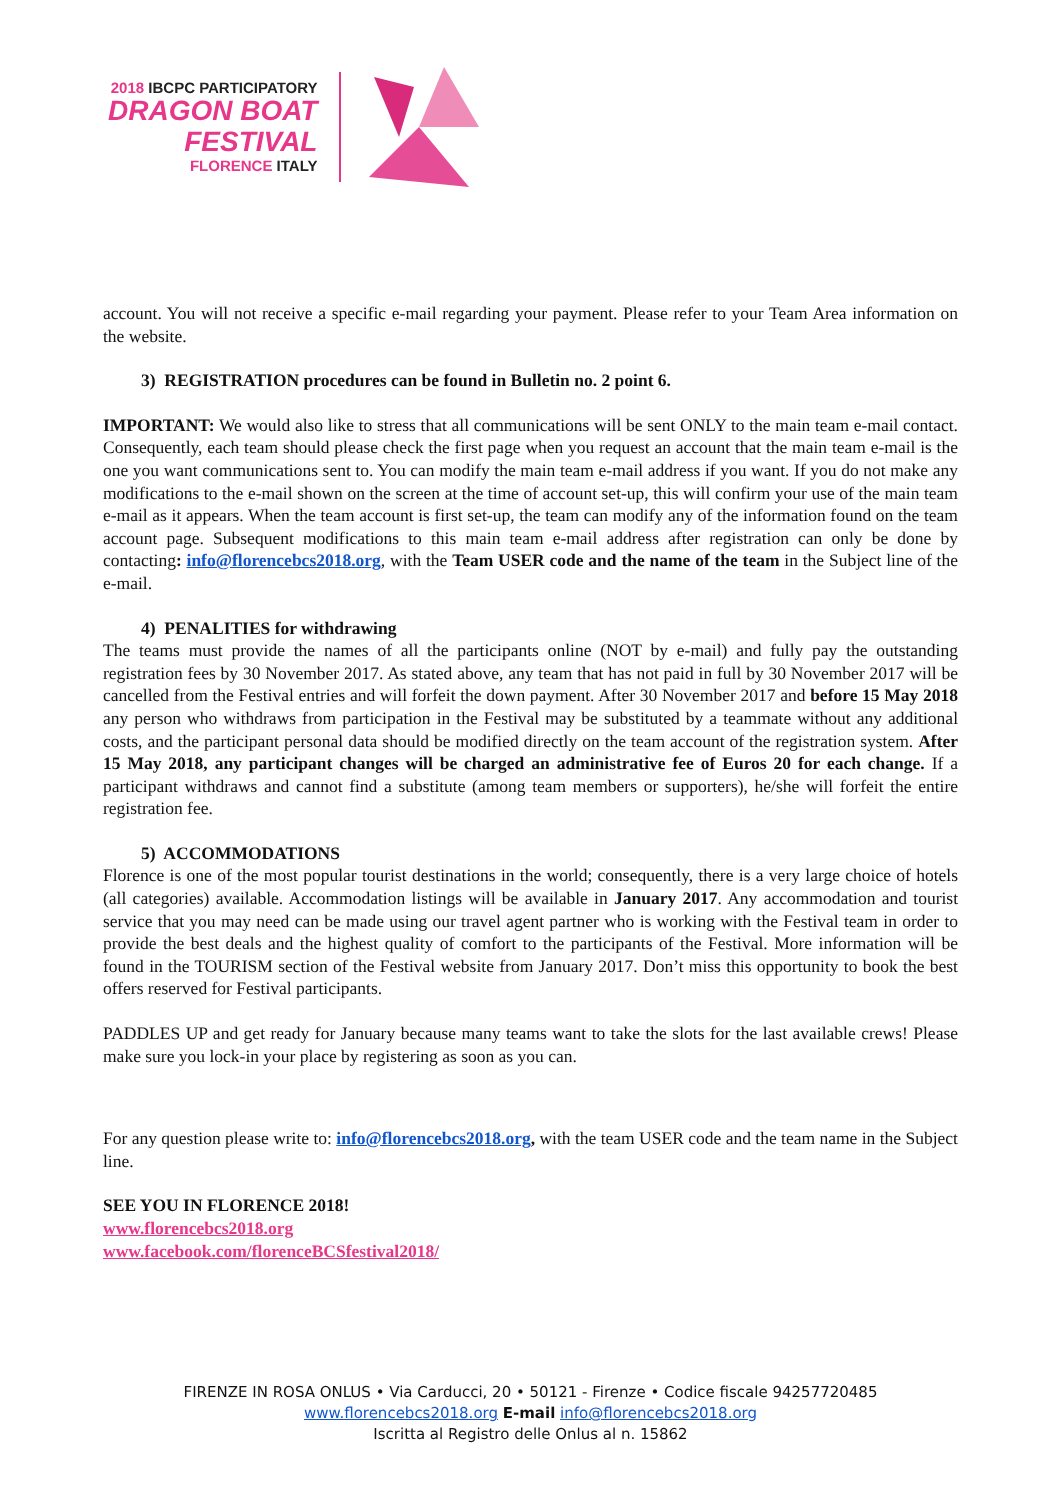2018 IBCPC PARTICIPATORY
DRAGON BOAT
FESTIVAL
FLORENCE ITALY
account. You will not receive a specific e-mail regarding your payment. Please refer to your Team Area information on the website.
3) REGISTRATION procedures can be found in Bulletin no. 2 point 6.
IMPORTANT: We would also like to stress that all communications will be sent ONLY to the main team e-mail contact. Consequently, each team should please check the first page when you request an account that the main team e-mail is the one you want communications sent to. You can modify the main team e-mail address if you want. If you do not make any modifications to the e-mail shown on the screen at the time of account set-up, this will confirm your use of the main team e-mail as it appears. When the team account is first set-up, the team can modify any of the information found on the team account page. Subsequent modifications to this main team e-mail address after registration can only be done by contacting: info@florencebcs2018.org, with the Team USER code and the name of the team in the Subject line of the e-mail.
4) PENALITIES for withdrawing
The teams must provide the names of all the participants online (NOT by e-mail) and fully pay the outstanding registration fees by 30 November 2017. As stated above, any team that has not paid in full by 30 November 2017 will be cancelled from the Festival entries and will forfeit the down payment. After 30 November 2017 and before 15 May 2018 any person who withdraws from participation in the Festival may be substituted by a teammate without any additional costs, and the participant personal data should be modified directly on the team account of the registration system. After 15 May 2018, any participant changes will be charged an administrative fee of Euros 20 for each change. If a participant withdraws and cannot find a substitute (among team members or supporters), he/she will forfeit the entire registration fee.
5) ACCOMMODATIONS
Florence is one of the most popular tourist destinations in the world; consequently, there is a very large choice of hotels (all categories) available. Accommodation listings will be available in January 2017. Any accommodation and tourist service that you may need can be made using our travel agent partner who is working with the Festival team in order to provide the best deals and the highest quality of comfort to the participants of the Festival. More information will be found in the TOURISM section of the Festival website from January 2017. Don’t miss this opportunity to book the best offers reserved for Festival participants.
PADDLES UP and get ready for January because many teams want to take the slots for the last available crews! Please make sure you lock-in your place by registering as soon as you can.
For any question please write to: info@florencebcs2018.org, with the team USER code and the team name in the Subject line.
SEE YOU IN FLORENCE 2018!
www.florencebcs2018.org
www.facebook.com/florenceBCSfestival2018/
FIRENZE IN ROSA ONLUS • Via Carducci, 20 • 50121 - Firenze • Codice fiscale 94257720485
www.florencebcs2018.org E-mail info@florencebcs2018.org
Iscritta al Registro delle Onlus al n. 15862